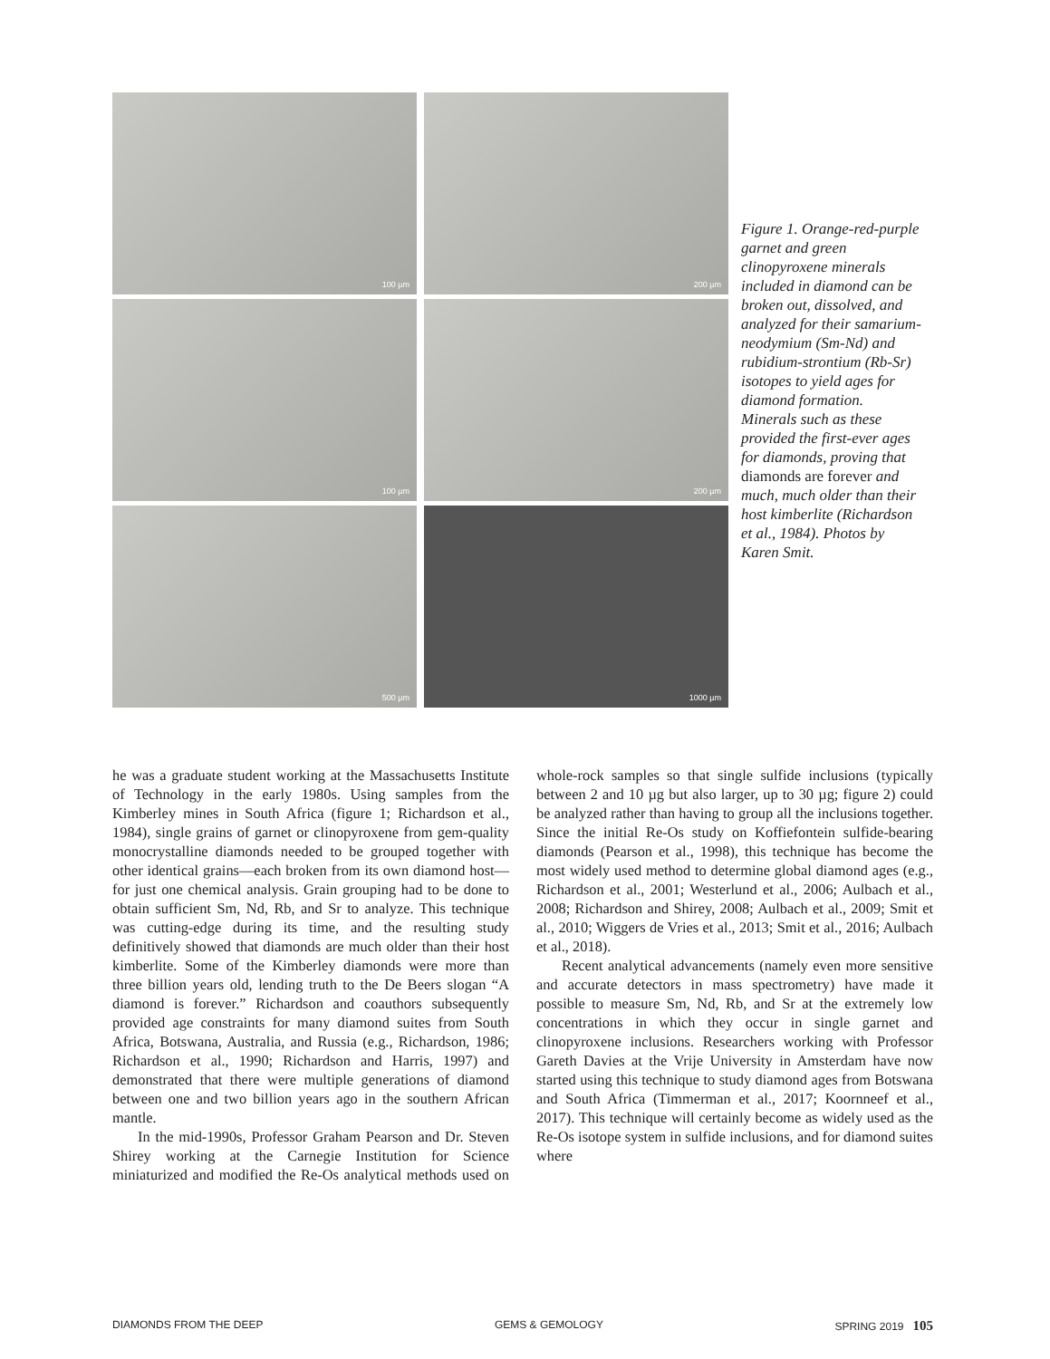100 µm
200 µm
100 µm
200 µm
500 µm
1000 µm
Figure 1. Orange-red-purple garnet and green clinopyroxene minerals included in diamond can be broken out, dissolved, and analyzed for their samarium-neodymium (Sm-Nd) and rubidium-strontium (Rb-Sr) isotopes to yield ages for diamond formation. Minerals such as these provided the first-ever ages for diamonds, proving that diamonds are forever and much, much older than their host kimberlite (Richardson et al., 1984). Photos by Karen Smit.
he was a graduate student working at the Massachusetts Institute of Technology in the early 1980s. Using samples from the Kimberley mines in South Africa (figure 1; Richardson et al., 1984), single grains of garnet or clinopyroxene from gem-quality monocrystalline diamonds needed to be grouped together with other identical grains—each broken from its own diamond host—for just one chemical analysis. Grain grouping had to be done to obtain sufficient Sm, Nd, Rb, and Sr to analyze. This technique was cutting-edge during its time, and the resulting study definitively showed that diamonds are much older than their host kimberlite. Some of the Kimberley diamonds were more than three billion years old, lending truth to the De Beers slogan “A diamond is forever.” Richardson and coauthors subsequently provided age constraints for many diamond suites from South Africa, Botswana, Australia, and Russia (e.g., Richardson, 1986; Richardson et al., 1990; Richardson and Harris, 1997) and demonstrated that there were multiple generations of diamond between one and two billion years ago in the southern African mantle.
In the mid-1990s, Professor Graham Pearson and Dr. Steven Shirey working at the Carnegie Institution for Science miniaturized and modified the Re-Os analytical methods used on whole-rock samples so that single sulfide inclusions (typically between 2 and 10 µg but also larger, up to 30 µg; figure 2) could be analyzed rather than having to group all the inclusions together. Since the initial Re-Os study on Koffiefontein sulfide-bearing diamonds (Pearson et al., 1998), this technique has become the most widely used method to determine global diamond ages (e.g., Richardson et al., 2001; Westerlund et al., 2006; Aulbach et al., 2008; Richardson and Shirey, 2008; Aulbach et al., 2009; Smit et al., 2010; Wiggers de Vries et al., 2013; Smit et al., 2016; Aulbach et al., 2018).
Recent analytical advancements (namely even more sensitive and accurate detectors in mass spectrometry) have made it possible to measure Sm, Nd, Rb, and Sr at the extremely low concentrations in which they occur in single garnet and clinopyroxene inclusions. Researchers working with Professor Gareth Davies at the Vrije University in Amsterdam have now started using this technique to study diamond ages from Botswana and South Africa (Timmerman et al., 2017; Koornneef et al., 2017). This technique will certainly become as widely used as the Re-Os isotope system in sulfide inclusions, and for diamond suites where
DIAMONDS FROM THE DEEP GEMS & GEMOLOGY SPRING 2019 105